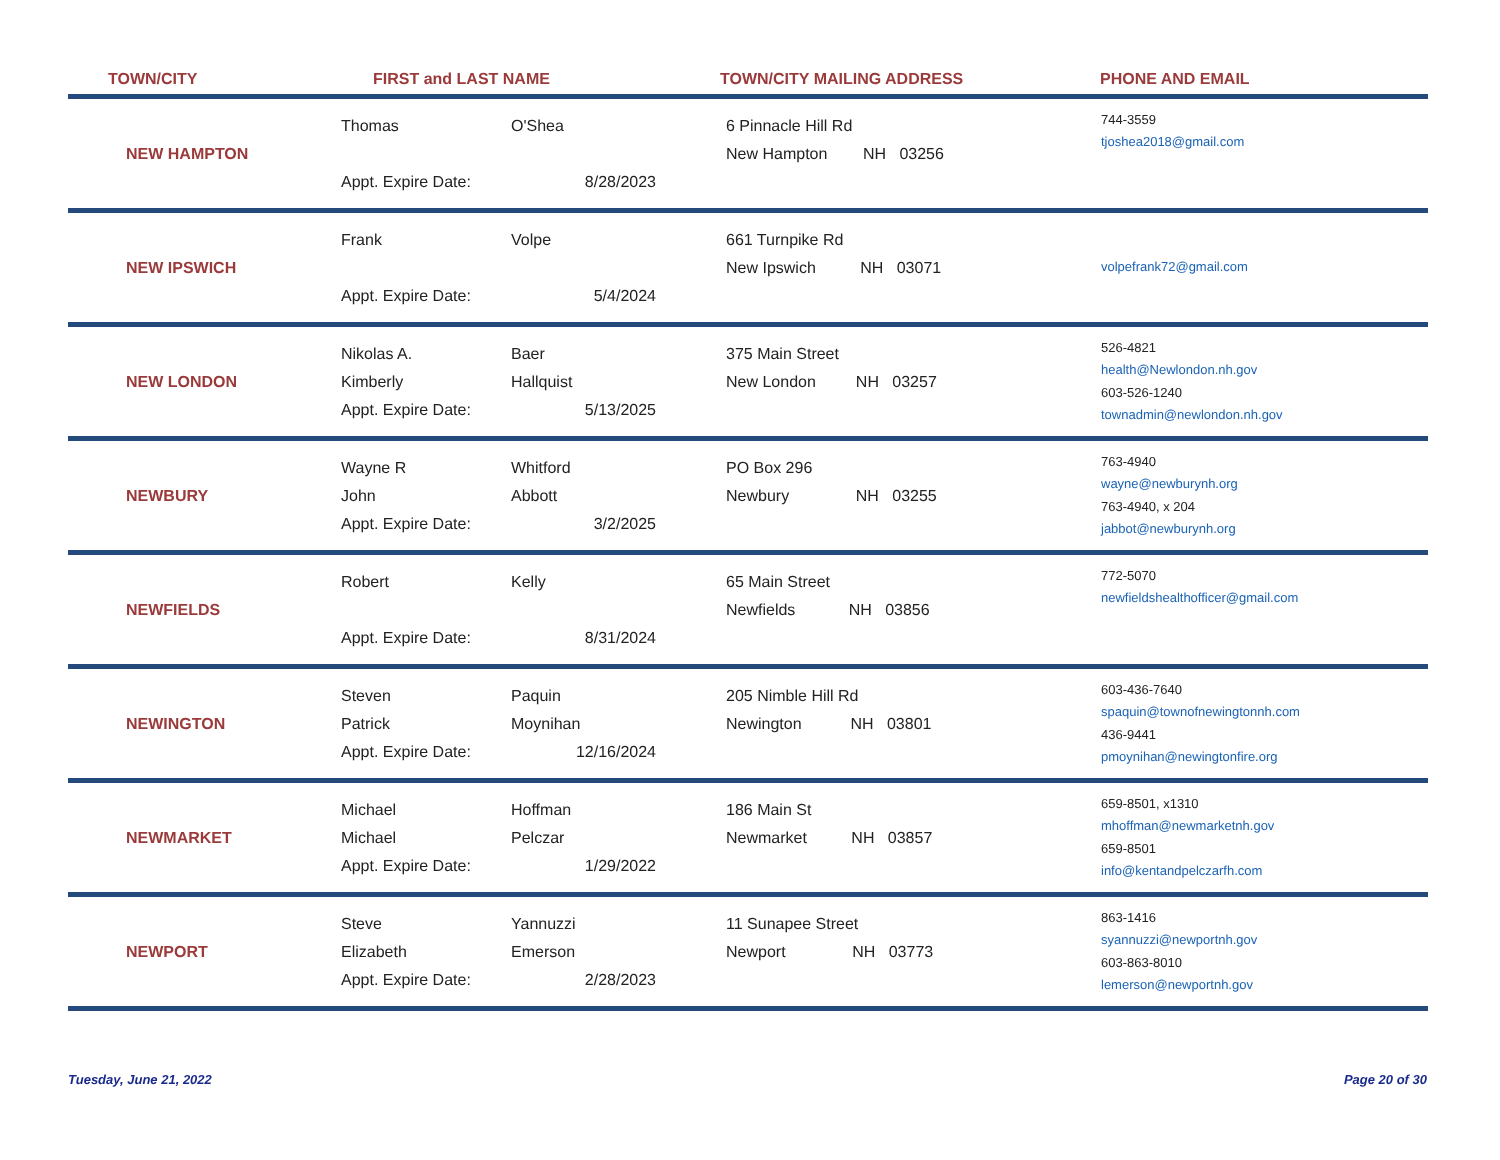TOWN/CITY FIRST and LAST NAME TOWN/CITY MAILING ADDRESS PHONE AND EMAIL
| NEW HAMPTON | Thomas Appt. Expire Date: | O'Shea 8/28/2023 | 6 Pinnacle Hill Rd New Hampton NH 03256 | 744-3559 tjoshea2018@gmail.com |
| NEW IPSWICH | Frank Appt. Expire Date: | Volpe 5/4/2024 | 661 Turnpike Rd New Ipswich NH 03071 | volpefrank72@gmail.com |
| NEW LONDON | Nikolas A. Kimberly Appt. Expire Date: | Baer Hallquist 5/13/2025 | 375 Main Street New London NH 03257 | 526-4821 health@Newlondon.nh.gov 603-526-1240 townadmin@newlondon.nh.gov |
| NEWBURY | Wayne R John Appt. Expire Date: | Whitford Abbott 3/2/2025 | PO Box 296 Newbury NH 03255 | 763-4940 wayne@newburynh.org 763-4940, x 204 jabbot@newburynh.org |
| NEWFIELDS | Robert Appt. Expire Date: | Kelly 8/31/2024 | 65 Main Street Newfields NH 03856 | 772-5070 newfieldshealthofficer@gmail.com |
| NEWINGTON | Steven Patrick Appt. Expire Date: | Paquin Moynihan 12/16/2024 | 205 Nimble Hill Rd Newington NH 03801 | 603-436-7640 spaquin@townofnewingtonnh.com 436-9441 pmoynihan@newingtonfire.org |
| NEWMARKET | Michael Michael Appt. Expire Date: | Hoffman Pelczar 1/29/2022 | 186 Main St Newmarket NH 03857 | 659-8501, x1310 mhoffman@newmarketnh.gov 659-8501 info@kentandpelczarfh.com |
| NEWPORT | Steve Elizabeth Appt. Expire Date: | Yannuzzi Emerson 2/28/2023 | 11 Sunapee Street Newport NH 03773 | 863-1416 syannuzzi@newportnh.gov 603-863-8010 lemerson@newportnh.gov |
Tuesday, June 21, 2022 Page 20 of 30